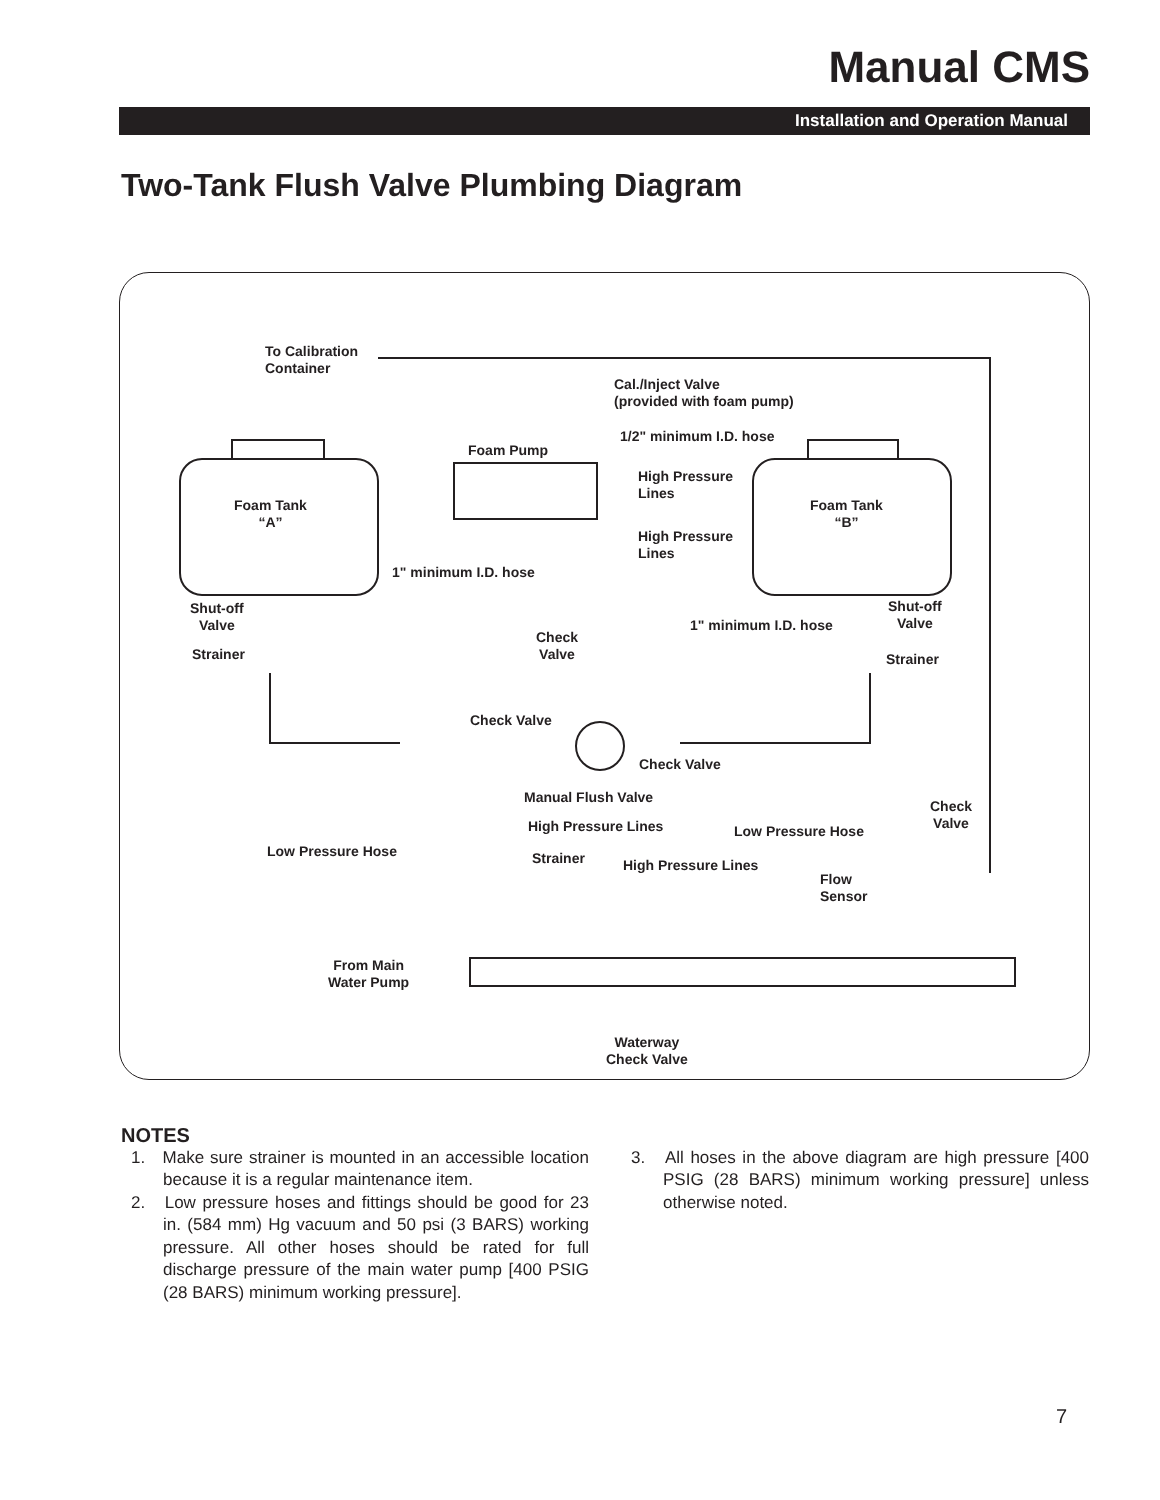Manual CMS
Installation and Operation Manual
Two-Tank Flush Valve Plumbing Diagram
To Calibration
Container
Cal./Inject Valve
(provided with foam pump)
1/2" minimum I.D. hose
Foam Pump
High Pressure
Lines
Foam Tank
“A”
Foam Tank
“B”
High Pressure
Lines
1" minimum I.D. hose
Shut-off
Valve
Shut-off
Valve
Check
Valve
1" minimum I.D. hose
Strainer Strainer
Check Valve
Check Valve
Manual Flush Valve
Check
Valve High Pressure Lines Low Pressure Hose
Low Pressure Hose Strainer High Pressure Lines
Flow
Sensor
From Main
Water Pump
Waterway
Check Valve
NOTES
1. Make sure strainer is mounted in an accessible location because it is a regular maintenance item.
2. Low pressure hoses and fittings should be good for 23 in. (584 mm) Hg vacuum and 50 psi (3 BARS) working pressure. All other hoses should be rated for full discharge pressure of the main water pump [400 PSIG (28 BARS) minimum working pressure].
3. All hoses in the above diagram are high pressure [400 PSIG (28 BARS) minimum working pressure] unless otherwise noted.
7